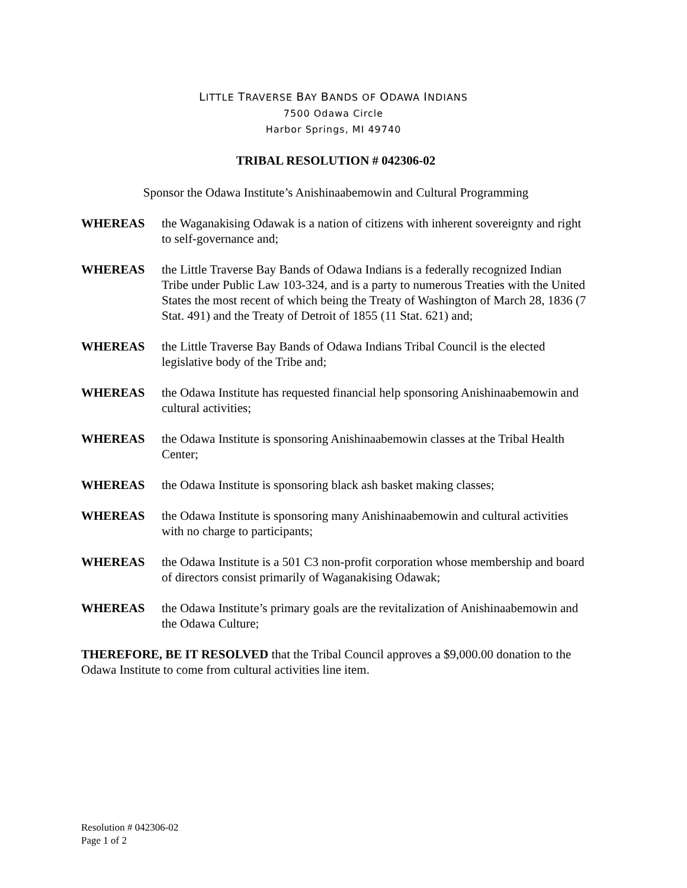LITTLE TRAVERSE BAY BANDS OF ODAWA INDIANS
7500 Odawa Circle
Harbor Springs, MI 49740
TRIBAL RESOLUTION # 042306-02
Sponsor the Odawa Institute’s Anishinaabemowin and Cultural Programming
WHEREAS the Waganakising Odawak is a nation of citizens with inherent sovereignty and right to self-governance and;
WHEREAS the Little Traverse Bay Bands of Odawa Indians is a federally recognized Indian Tribe under Public Law 103-324, and is a party to numerous Treaties with the United States the most recent of which being the Treaty of Washington of March 28, 1836 (7 Stat. 491) and the Treaty of Detroit of 1855 (11 Stat. 621) and;
WHEREAS the Little Traverse Bay Bands of Odawa Indians Tribal Council is the elected legislative body of the Tribe and;
WHEREAS the Odawa Institute has requested financial help sponsoring Anishinaabemowin and cultural activities;
WHEREAS the Odawa Institute is sponsoring Anishinaabemowin classes at the Tribal Health Center;
WHEREAS the Odawa Institute is sponsoring black ash basket making classes;
WHEREAS the Odawa Institute is sponsoring many Anishinaabemowin and cultural activities with no charge to participants;
WHEREAS the Odawa Institute is a 501 C3 non-profit corporation whose membership and board of directors consist primarily of Waganakising Odawak;
WHEREAS the Odawa Institute’s primary goals are the revitalization of Anishinaabemowin and the Odawa Culture;
THEREFORE, BE IT RESOLVED that the Tribal Council approves a $9,000.00 donation to the Odawa Institute to come from cultural activities line item.
Resolution # 042306-02
Page 1 of 2